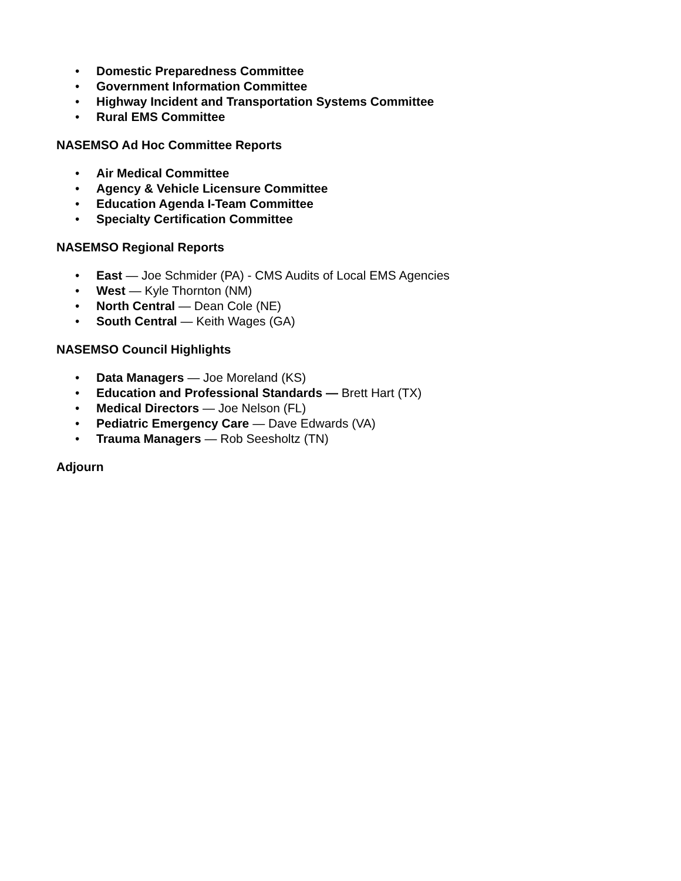• Domestic Preparedness Committee
• Government Information Committee
• Highway Incident and Transportation Systems Committee
• Rural EMS Committee
NASEMSO Ad Hoc Committee Reports
• Air Medical Committee
• Agency & Vehicle Licensure Committee
• Education Agenda I-Team Committee
• Specialty Certification Committee
NASEMSO Regional Reports
• East — Joe Schmider (PA) - CMS Audits of Local EMS Agencies
• West — Kyle Thornton (NM)
• North Central — Dean Cole (NE)
• South Central — Keith Wages (GA)
NASEMSO Council Highlights
• Data Managers — Joe Moreland (KS)
• Education and Professional Standards — Brett Hart (TX)
• Medical Directors — Joe Nelson (FL)
• Pediatric Emergency Care — Dave Edwards (VA)
• Trauma Managers — Rob Seesholtz (TN)
Adjourn